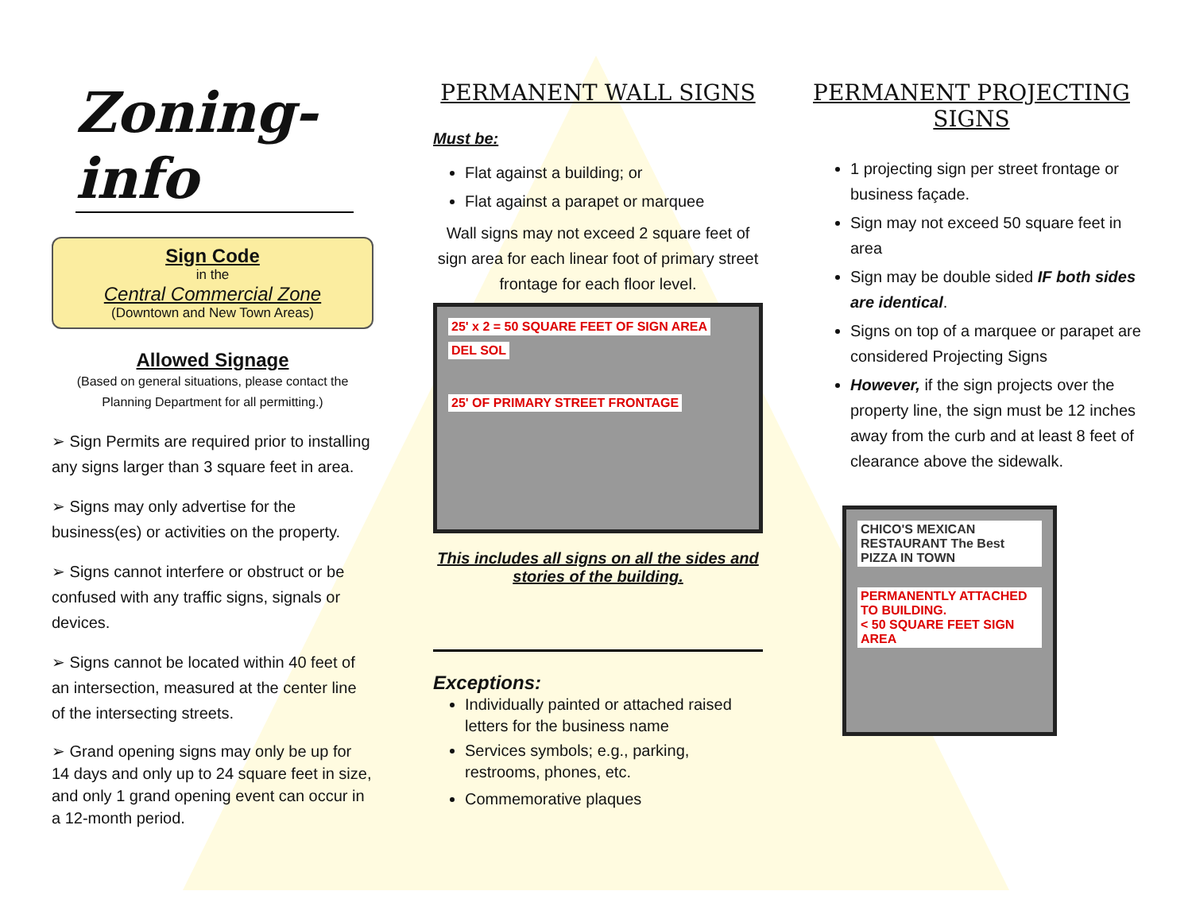Zoning-info
Sign Code
in the
Central Commercial Zone
(Downtown and New Town Areas)
Allowed Signage
(Based on general situations, please contact the Planning Department for all permitting.)
➢ Sign Permits are required prior to installing any signs larger than 3 square feet in area.
➢ Signs may only advertise for the business(es) or activities on the property.
➢ Signs cannot interfere or obstruct or be confused with any traffic signs, signals or devices.
➢ Signs cannot be located within 40 feet of an intersection, measured at the center line of the intersecting streets.
➢ Grand opening signs may only be up for 14 days and only up to 24 square feet in size, and only 1 grand opening event can occur in a 12-month period.
PERMANENT WALL SIGNS
Must be:
Flat against a building; or
Flat against a parapet or marquee
Wall signs may not exceed 2 square feet of sign area for each linear foot of primary street frontage for each floor level.
25' x 2 = 50 SQUARE FEET OF SIGN AREA DEL SOL
25' OF PRIMARY STREET FRONTAGE
This includes all signs on all the sides and stories of the building.
Exceptions:
Individually painted or attached raised letters for the business name
Services symbols; e.g., parking, restrooms, phones, etc.
Commemorative plaques
PERMANENT PROJECTING SIGNS
1 projecting sign per street frontage or business façade.
Sign may not exceed 50 square feet in area
Sign may be double sided IF both sides are identical.
Signs on top of a marquee or parapet are considered Projecting Signs
However, if the sign projects over the property line, the sign must be 12 inches away from the curb and at least 8 feet of clearance above the sidewalk.
CHICO'S MEXICAN RESTAURANT The Best PIZZA IN TOWN
PERMANENTLY ATTACHED TO BUILDING.
< 50 SQUARE FEET SIGN AREA